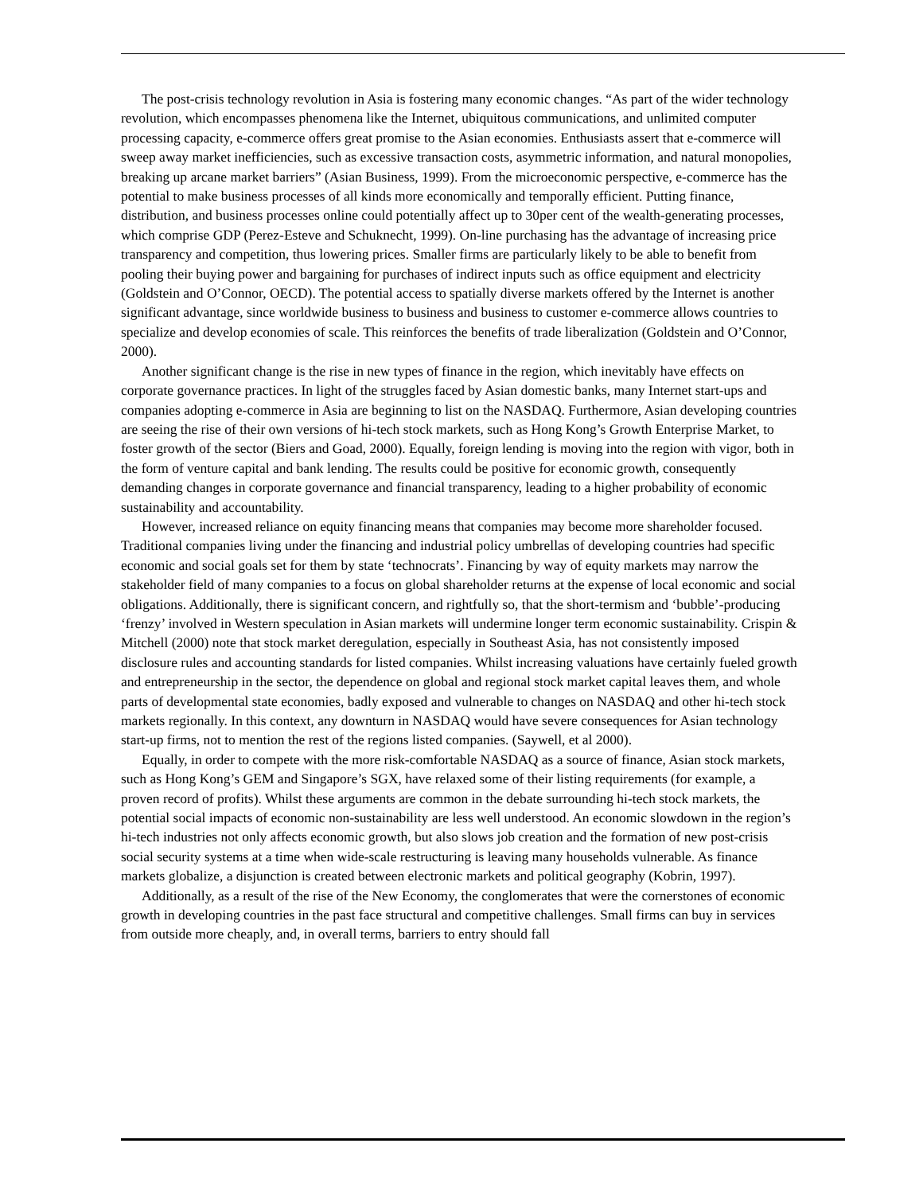The post-crisis technology revolution in Asia is fostering many economic changes. “As part of the wider technology revolution, which encompasses phenomena like the Internet, ubiquitous communications, and unlimited computer processing capacity, e-commerce offers great promise to the Asian economies. Enthusiasts assert that e-commerce will sweep away market inefficiencies, such as excessive transaction costs, asymmetric information, and natural monopolies, breaking up arcane market barriers” (Asian Business, 1999). From the microeconomic perspective, e-commerce has the potential to make business processes of all kinds more economically and temporally efficient. Putting finance, distribution, and business processes online could potentially affect up to 30per cent of the wealth-generating processes, which comprise GDP (Perez-Esteve and Schuknecht, 1999). On-line purchasing has the advantage of increasing price transparency and competition, thus lowering prices. Smaller firms are particularly likely to be able to benefit from pooling their buying power and bargaining for purchases of indirect inputs such as office equipment and electricity (Goldstein and O’Connor, OECD). The potential access to spatially diverse markets offered by the Internet is another significant advantage, since worldwide business to business and business to customer e-commerce allows countries to specialize and develop economies of scale. This reinforces the benefits of trade liberalization (Goldstein and O’Connor, 2000).
Another significant change is the rise in new types of finance in the region, which inevitably have effects on corporate governance practices. In light of the struggles faced by Asian domestic banks, many Internet start-ups and companies adopting e-commerce in Asia are beginning to list on the NASDAQ. Furthermore, Asian developing countries are seeing the rise of their own versions of hi-tech stock markets, such as Hong Kong’s Growth Enterprise Market, to foster growth of the sector (Biers and Goad, 2000). Equally, foreign lending is moving into the region with vigor, both in the form of venture capital and bank lending. The results could be positive for economic growth, consequently demanding changes in corporate governance and financial transparency, leading to a higher probability of economic sustainability and accountability.
However, increased reliance on equity financing means that companies may become more shareholder focused. Traditional companies living under the financing and industrial policy umbrellas of developing countries had specific economic and social goals set for them by state ‘technocrats’. Financing by way of equity markets may narrow the stakeholder field of many companies to a focus on global shareholder returns at the expense of local economic and social obligations. Additionally, there is significant concern, and rightfully so, that the short-termism and ‘bubble’-producing ‘frenzy’ involved in Western speculation in Asian markets will undermine longer term economic sustainability. Crispin & Mitchell (2000) note that stock market deregulation, especially in Southeast Asia, has not consistently imposed disclosure rules and accounting standards for listed companies. Whilst increasing valuations have certainly fueled growth and entrepreneurship in the sector, the dependence on global and regional stock market capital leaves them, and whole parts of developmental state economies, badly exposed and vulnerable to changes on NASDAQ and other hi-tech stock markets regionally. In this context, any downturn in NASDAQ would have severe consequences for Asian technology start-up firms, not to mention the rest of the regions listed companies. (Saywell, et al 2000).
Equally, in order to compete with the more risk-comfortable NASDAQ as a source of finance, Asian stock markets, such as Hong Kong’s GEM and Singapore’s SGX, have relaxed some of their listing requirements (for example, a proven record of profits). Whilst these arguments are common in the debate surrounding hi-tech stock markets, the potential social impacts of economic non-sustainability are less well understood. An economic slowdown in the region’s hi-tech industries not only affects economic growth, but also slows job creation and the formation of new post-crisis social security systems at a time when wide-scale restructuring is leaving many households vulnerable. As finance markets globalize, a disjunction is created between electronic markets and political geography (Kobrin, 1997).
Additionally, as a result of the rise of the New Economy, the conglomerates that were the cornerstones of economic growth in developing countries in the past face structural and competitive challenges. Small firms can buy in services from outside more cheaply, and, in overall terms, barriers to entry should fall